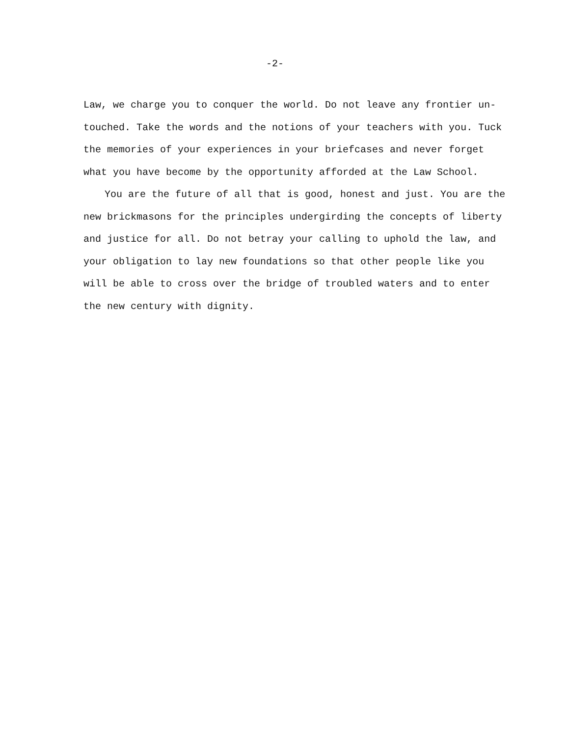-2-
Law, we charge you to conquer the world. Do not leave any frontier un-touched. Take the words and the notions of your teachers with you. Tuck the memories of your experiences in your briefcases and never forget what you have become by the opportunity afforded at the Law School.
You are the future of all that is good, honest and just. You are the new brickmasons for the principles undergirding the concepts of liberty and justice for all. Do not betray your calling to uphold the law, and your obligation to lay new foundations so that other people like you will be able to cross over the bridge of troubled waters and to enter the new century with dignity.